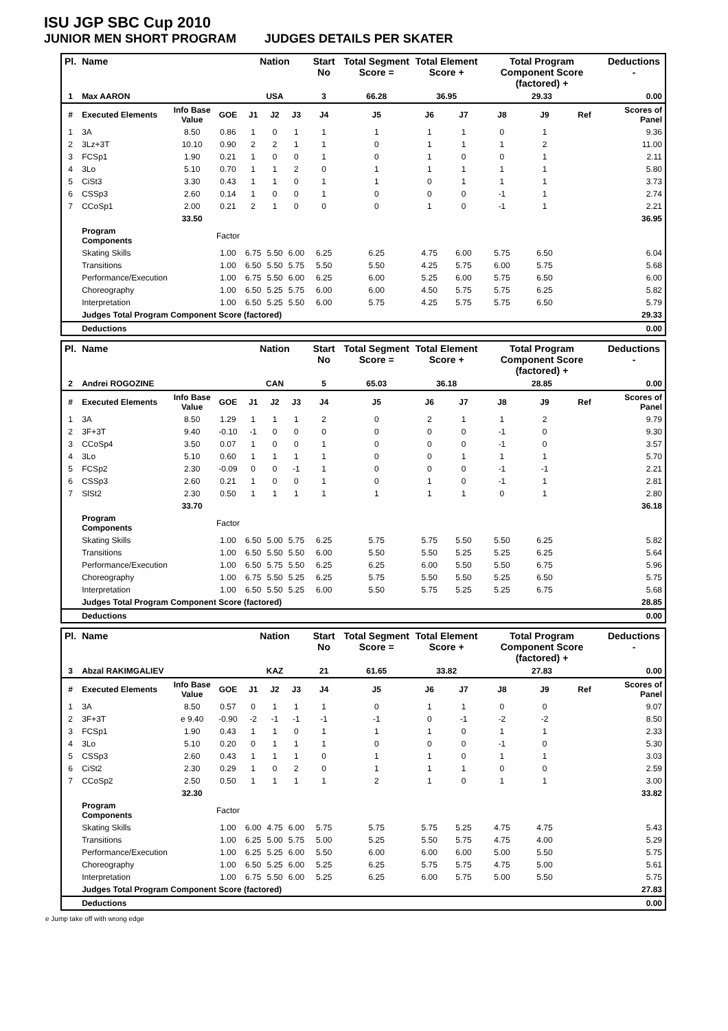ISU JGP SBC Cup 2010
JUNIOR MEN SHORT PROGRAM JUDGES DETAILS PER SKATER
| Pl. | Name | | | Nation | | | Start No | Total Segment Score = | Total Element Score + | | Total Program Component Score (factored) + | | | Deductions - |
| --- | --- | --- | --- | --- | --- | --- | --- | --- | --- | --- | --- | --- | --- | --- |
| 1 | Max AARON | | | USA | | | 3 | 66.28 | 36.95 | | 29.33 | | | 0.00 |
| # | Executed Elements | Info Base Value | GOE | J1 | J2 | J3 | J4 | J5 | J6 | J7 | J8 | J9 | Ref | Scores of Panel |
| 1 | 3A | 8.50 | 0.86 | 1 | 0 | 1 | 1 | 1 | 1 | 1 | 0 | 1 | | 9.36 |
| 2 | 3Lz+3T | 10.10 | 0.90 | 2 | 2 | 1 | 1 | 0 | 1 | 1 | 1 | 2 | | 11.00 |
| 3 | FCSp1 | 1.90 | 0.21 | 1 | 0 | 0 | 1 | 0 | 1 | 0 | 0 | 1 | | 2.11 |
| 4 | 3Lo | 5.10 | 0.70 | 1 | 1 | 2 | 0 | 1 | 1 | 1 | 1 | 1 | | 5.80 |
| 5 | CiSt3 | 3.30 | 0.43 | 1 | 1 | 0 | 1 | 1 | 0 | 1 | 1 | 1 | | 3.73 |
| 6 | CSSp3 | 2.60 | 0.14 | 1 | 0 | 0 | 1 | 0 | 0 | 0 | -1 | 1 | | 2.74 |
| 7 | CCoSp1 | 2.00 | 0.21 | 2 | 1 | 0 | 0 | 0 | 1 | 0 | -1 | 1 | | 2.21 |
| | | 33.50 | | | | | | | | | | | | 36.95 |
| | Program Components | | Factor | | | | | | | | | | | |
| | Skating Skills | | 1.00 | 6.75 | 5.50 | 6.00 | 6.25 | 6.25 | 4.75 | 6.00 | 5.75 | 6.50 | | 6.04 |
| | Transitions | | 1.00 | 6.50 | 5.50 | 5.75 | 5.50 | 5.50 | 4.25 | 5.75 | 6.00 | 5.75 | | 5.68 |
| | Performance/Execution | | 1.00 | 6.75 | 5.50 | 6.00 | 6.25 | 6.00 | 5.25 | 6.00 | 5.75 | 6.50 | | 6.00 |
| | Choreography | | 1.00 | 6.50 | 5.25 | 5.75 | 6.00 | 6.00 | 4.50 | 5.75 | 5.75 | 6.25 | | 5.82 |
| | Interpretation | | 1.00 | 6.50 | 5.25 | 5.50 | 6.00 | 5.75 | 4.25 | 5.75 | 5.75 | 6.50 | | 5.79 |
| | Judges Total Program Component Score (factored) | | | | | | | | | | | | | 29.33 |
| | Deductions | | | | | | | | | | | | | 0.00 |
| Pl. | Name | | | Nation | | | Start No | Total Segment Score = | Total Element Score + | | Total Program Component Score (factored) + | | | Deductions - |
| --- | --- | --- | --- | --- | --- | --- | --- | --- | --- | --- | --- | --- | --- | --- |
| 2 | Andrei ROGOZINE | | | CAN | | | 5 | 65.03 | 36.18 | | 28.85 | | | 0.00 |
| # | Executed Elements | Info Base Value | GOE | J1 | J2 | J3 | J4 | J5 | J6 | J7 | J8 | J9 | Ref | Scores of Panel |
| 1 | 3A | 8.50 | 1.29 | 1 | 1 | 1 | 2 | 0 | 2 | 1 | 1 | 2 | | 9.79 |
| 2 | 3F+3T | 9.40 | -0.10 | -1 | 0 | 0 | 0 | 0 | 0 | 0 | -1 | 0 | | 9.30 |
| 3 | CCoSp4 | 3.50 | 0.07 | 1 | 0 | 0 | 1 | 0 | 0 | 0 | -1 | 0 | | 3.57 |
| 4 | 3Lo | 5.10 | 0.60 | 1 | 1 | 1 | 1 | 0 | 0 | 1 | 1 | 1 | | 5.70 |
| 5 | FCSp2 | 2.30 | -0.09 | 0 | 0 | -1 | 1 | 0 | 0 | 0 | -1 | -1 | | 2.21 |
| 6 | CSSp3 | 2.60 | 0.21 | 1 | 0 | 0 | 1 | 0 | 1 | 0 | -1 | 1 | | 2.81 |
| 7 | SlSt2 | 2.30 | 0.50 | 1 | 1 | 1 | 1 | 1 | 1 | 1 | 0 | 1 | | 2.80 |
| | | 33.70 | | | | | | | | | | | | 36.18 |
| | Program Components | | Factor | | | | | | | | | | | |
| | Skating Skills | | 1.00 | 6.50 | 5.00 | 5.75 | 6.25 | 5.75 | 5.75 | 5.50 | 5.50 | 6.25 | | 5.82 |
| | Transitions | | 1.00 | 6.50 | 5.50 | 5.50 | 6.00 | 5.50 | 5.50 | 5.25 | 5.25 | 6.25 | | 5.64 |
| | Performance/Execution | | 1.00 | 6.50 | 5.75 | 5.50 | 6.25 | 6.25 | 6.00 | 5.50 | 5.50 | 6.75 | | 5.96 |
| | Choreography | | 1.00 | 6.75 | 5.50 | 5.25 | 6.25 | 5.75 | 5.50 | 5.50 | 5.25 | 6.50 | | 5.75 |
| | Interpretation | | 1.00 | 6.50 | 5.50 | 5.25 | 6.00 | 5.50 | 5.75 | 5.25 | 5.25 | 6.75 | | 5.68 |
| | Judges Total Program Component Score (factored) | | | | | | | | | | | | | 28.85 |
| | Deductions | | | | | | | | | | | | | 0.00 |
| Pl. | Name | | | Nation | | | Start No | Total Segment Score = | Total Element Score + | | Total Program Component Score (factored) + | | | Deductions - |
| --- | --- | --- | --- | --- | --- | --- | --- | --- | --- | --- | --- | --- | --- | --- |
| 3 | Abzal RAKIMGALIEV | | | KAZ | | | 21 | 61.65 | 33.82 | | 27.83 | | | 0.00 |
| # | Executed Elements | Info Base Value | GOE | J1 | J2 | J3 | J4 | J5 | J6 | J7 | J8 | J9 | Ref | Scores of Panel |
| 1 | 3A | 8.50 | 0.57 | 0 | 1 | 1 | 1 | 0 | 1 | 1 | 0 | 0 | | 9.07 |
| 2 | 3F+3T | e 9.40 | -0.90 | -2 | -1 | -1 | -1 | -1 | 0 | -1 | -2 | -2 | | 8.50 |
| 3 | FCSp1 | 1.90 | 0.43 | 1 | 1 | 0 | 1 | 1 | 1 | 0 | 1 | 1 | | 2.33 |
| 4 | 3Lo | 5.10 | 0.20 | 0 | 1 | 1 | 1 | 0 | 0 | 0 | -1 | 0 | | 5.30 |
| 5 | CSSp3 | 2.60 | 0.43 | 1 | 1 | 1 | 0 | 1 | 1 | 0 | 1 | 1 | | 3.03 |
| 6 | CiSt2 | 2.30 | 0.29 | 1 | 0 | 2 | 0 | 1 | 1 | 1 | 0 | 0 | | 2.59 |
| 7 | CCoSp2 | 2.50 | 0.50 | 1 | 1 | 1 | 1 | 2 | 1 | 0 | 1 | 1 | | 3.00 |
| | | 32.30 | | | | | | | | | | | | 33.82 |
| | Program Components | | Factor | | | | | | | | | | | |
| | Skating Skills | | 1.00 | 6.00 | 4.75 | 6.00 | 5.75 | 5.75 | 5.75 | 5.25 | 4.75 | 4.75 | | 5.43 |
| | Transitions | | 1.00 | 6.25 | 5.00 | 5.75 | 5.00 | 5.25 | 5.50 | 5.75 | 4.75 | 4.00 | | 5.29 |
| | Performance/Execution | | 1.00 | 6.25 | 5.25 | 6.00 | 5.50 | 6.00 | 6.00 | 6.00 | 5.00 | 5.50 | | 5.75 |
| | Choreography | | 1.00 | 6.50 | 5.25 | 6.00 | 5.25 | 6.25 | 5.75 | 5.75 | 4.75 | 5.00 | | 5.61 |
| | Interpretation | | 1.00 | 6.75 | 5.50 | 6.00 | 5.25 | 6.25 | 6.00 | 5.75 | 5.00 | 5.50 | | 5.75 |
| | Judges Total Program Component Score (factored) | | | | | | | | | | | | | 27.83 |
| | Deductions | | | | | | | | | | | | | 0.00 |
e Jump take off with wrong edge